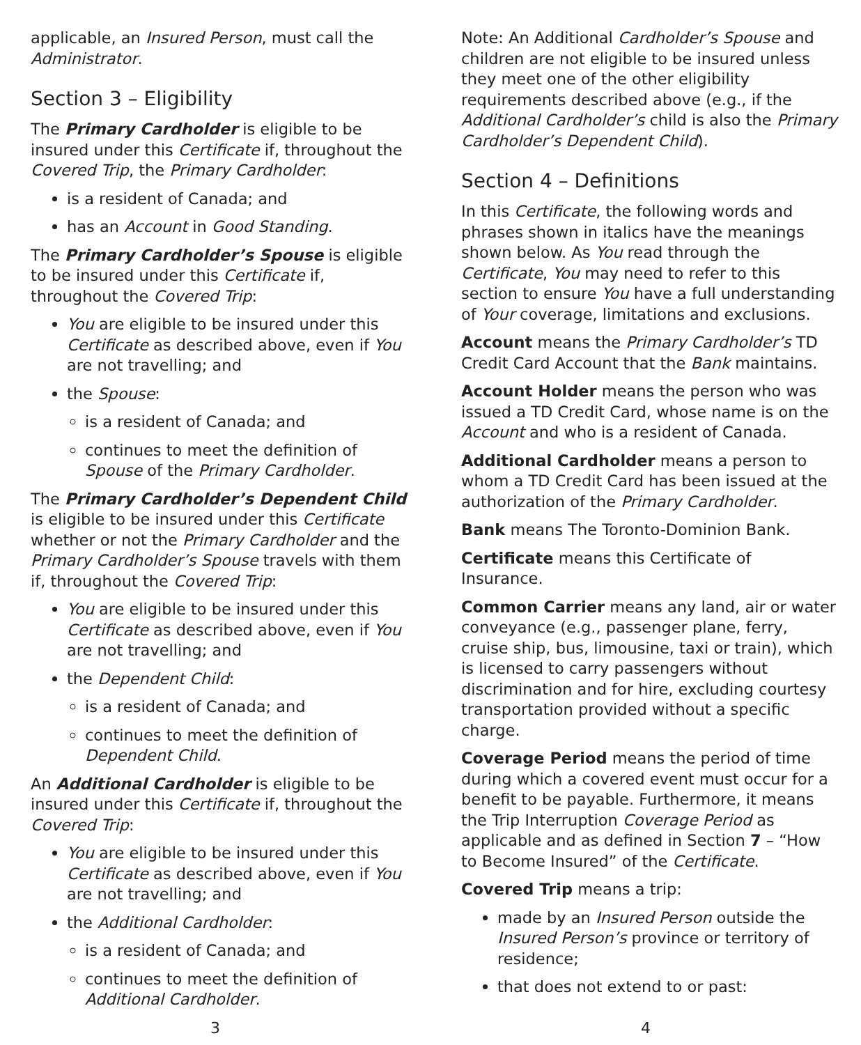applicable, an Insured Person, must call the Administrator.
Section 3 – Eligibility
The Primary Cardholder is eligible to be insured under this Certificate if, throughout the Covered Trip, the Primary Cardholder:
is a resident of Canada; and
has an Account in Good Standing.
The Primary Cardholder’s Spouse is eligible to be insured under this Certificate if, throughout the Covered Trip:
You are eligible to be insured under this Certificate as described above, even if You are not travelling; and
the Spouse:
is a resident of Canada; and
continues to meet the definition of Spouse of the Primary Cardholder.
The Primary Cardholder’s Dependent Child is eligible to be insured under this Certificate whether or not the Primary Cardholder and the Primary Cardholder’s Spouse travels with them if, throughout the Covered Trip:
You are eligible to be insured under this Certificate as described above, even if You are not travelling; and
the Dependent Child:
is a resident of Canada; and
continues to meet the definition of Dependent Child.
An Additional Cardholder is eligible to be insured under this Certificate if, throughout the Covered Trip:
You are eligible to be insured under this Certificate as described above, even if You are not travelling; and
the Additional Cardholder:
is a resident of Canada; and
continues to meet the definition of Additional Cardholder.
Note: An Additional Cardholder’s Spouse and children are not eligible to be insured unless they meet one of the other eligibility requirements described above (e.g., if the Additional Cardholder’s child is also the Primary Cardholder’s Dependent Child).
Section 4 – Definitions
In this Certificate, the following words and phrases shown in italics have the meanings shown below. As You read through the Certificate, You may need to refer to this section to ensure You have a full understanding of Your coverage, limitations and exclusions.
Account means the Primary Cardholder’s TD Credit Card Account that the Bank maintains.
Account Holder means the person who was issued a TD Credit Card, whose name is on the Account and who is a resident of Canada.
Additional Cardholder means a person to whom a TD Credit Card has been issued at the authorization of the Primary Cardholder.
Bank means The Toronto-Dominion Bank.
Certificate means this Certificate of Insurance.
Common Carrier means any land, air or water conveyance (e.g., passenger plane, ferry, cruise ship, bus, limousine, taxi or train), which is licensed to carry passengers without discrimination and for hire, excluding courtesy transportation provided without a specific charge.
Coverage Period means the period of time during which a covered event must occur for a benefit to be payable. Furthermore, it means the Trip Interruption Coverage Period as applicable and as defined in Section 7 – “How to Become Insured” of the Certificate.
Covered Trip means a trip:
made by an Insured Person outside the Insured Person’s province or territory of residence;
that does not extend to or past:
3 4